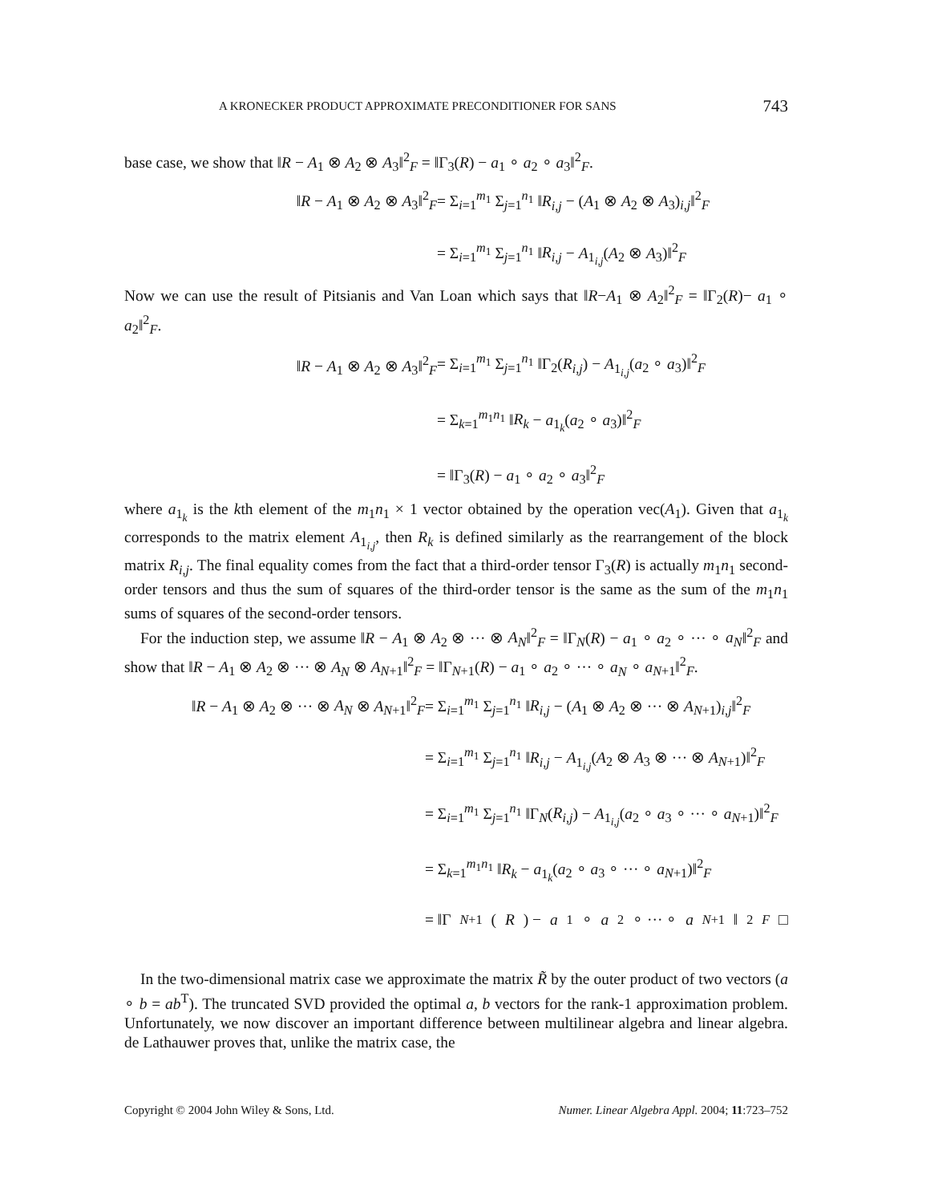A KRONECKER PRODUCT APPROXIMATE PRECONDITIONER FOR SANS 743
base case, we show that ‖R − A<sub>1</sub> ⊗ A<sub>2</sub> ⊗ A<sub>3</sub>‖<sup>2</sup><sub>F</sub> = ‖Γ<sub>3</sub>(R) − a<sub>1</sub> ∘ a<sub>2</sub> ∘ a<sub>3</sub>‖<sup>2</sup><sub>F</sub>.
‖R − A<sub>1</sub> ⊗ A<sub>2</sub> ⊗ A<sub>3</sub>‖<sup>2</sup><sub>F</sub>
= Σ<sub>i=1</sub><sup>m<sub>1</sub></sup> Σ<sub>j=1</sub><sup>n<sub>1</sub></sup> ‖R<sub>i,j</sub> − (A<sub>1</sub> ⊗ A<sub>2</sub> ⊗ A<sub>3</sub>)<sub>i,j</sub>‖<sup>2</sup><sub>F</sub>
= Σ<sub>i=1</sub><sup>m<sub>1</sub></sup> Σ<sub>j=1</sub><sup>n<sub>1</sub></sup> ‖R<sub>i,j</sub> − A<sub>1<sub>i,j</sub></sub>(A<sub>2</sub> ⊗ A<sub>3</sub>)‖<sup>2</sup><sub>F</sub>
Now we can use the result of Pitsianis and Van Loan which says that ‖R−A<sub>1</sub> ⊗ A<sub>2</sub>‖<sup>2</sup><sub>F</sub> = ‖Γ<sub>2</sub>(R)− a<sub>1</sub> ∘ a<sub>2</sub>‖<sup>2</sup><sub>F</sub>.
‖R − A<sub>1</sub> ⊗ A<sub>2</sub> ⊗ A<sub>3</sub>‖<sup>2</sup><sub>F</sub>
= Σ<sub>i=1</sub><sup>m<sub>1</sub></sup> Σ<sub>j=1</sub><sup>n<sub>1</sub></sup> ‖Γ<sub>2</sub>(R<sub>i,j</sub>) − A<sub>1<sub>i,j</sub></sub>(a<sub>2</sub> ∘ a<sub>3</sub>)‖<sup>2</sup><sub>F</sub>
= Σ<sub>k=1</sub><sup>m<sub>1</sub>n<sub>1</sub></sup> ‖R<sub>k</sub> − a<sub>1<sub>k</sub></sub>(a<sub>2</sub> ∘ a<sub>3</sub>)‖<sup>2</sup><sub>F</sub>
= ‖Γ<sub>3</sub>(R) − a<sub>1</sub> ∘ a<sub>2</sub> ∘ a<sub>3</sub>‖<sup>2</sup><sub>F</sub>
where a<sub>1<sub>k</sub></sub> is the kth element of the m<sub>1</sub>n<sub>1</sub> × 1 vector obtained by the operation vec(A<sub>1</sub>). Given that a<sub>1<sub>k</sub></sub> corresponds to the matrix element A<sub>1<sub>i,j</sub></sub>, then R<sub>k</sub> is defined similarly as the rearrangement of the block matrix R<sub>i,j</sub>. The final equality comes from the fact that a third-order tensor Γ<sub>3</sub>(R) is actually m<sub>1</sub>n<sub>1</sub> second-order tensors and thus the sum of squares of the third-order tensor is the same as the sum of the m<sub>1</sub>n<sub>1</sub> sums of squares of the second-order tensors.
For the induction step, we assume ‖R − A<sub>1</sub> ⊗ A<sub>2</sub> ⊗ ··· ⊗ A<sub>N</sub>‖<sup>2</sup><sub>F</sub> = ‖Γ<sub>N</sub>(R) − a<sub>1</sub> ∘ a<sub>2</sub> ∘ ··· ∘ a<sub>N</sub>‖<sup>2</sup><sub>F</sub> and show that ‖R − A<sub>1</sub> ⊗ A<sub>2</sub> ⊗ ··· ⊗ A<sub>N</sub> ⊗ A<sub>N+1</sub>‖<sup>2</sup><sub>F</sub> = ‖Γ<sub>N+1</sub>(R) − a<sub>1</sub> ∘ a<sub>2</sub> ∘ ··· ∘ a<sub>N</sub> ∘ a<sub>N+1</sub>‖<sup>2</sup><sub>F</sub>.
‖R − A<sub>1</sub> ⊗ A<sub>2</sub> ⊗ ··· ⊗ A<sub>N</sub> ⊗ A<sub>N+1</sub>‖<sup>2</sup><sub>F</sub>
= Σ<sub>i=1</sub><sup>m<sub>1</sub></sup> Σ<sub>j=1</sub><sup>n<sub>1</sub></sup> ‖R<sub>i,j</sub> − (A<sub>1</sub> ⊗ A<sub>2</sub> ⊗ ··· ⊗ A<sub>N+1</sub>)<sub>i,j</sub>‖<sup>2</sup><sub>F</sub>
= Σ<sub>i=1</sub><sup>m<sub>1</sub></sup> Σ<sub>j=1</sub><sup>n<sub>1</sub></sup> ‖R<sub>i,j</sub> − A<sub>1<sub>i,j</sub></sub>(A<sub>2</sub> ⊗ A<sub>3</sub> ⊗ ··· ⊗ A<sub>N+1</sub>)‖<sup>2</sup><sub>F</sub>
= Σ<sub>i=1</sub><sup>m<sub>1</sub></sup> Σ<sub>j=1</sub><sup>n<sub>1</sub></sup> ‖Γ<sub>N</sub>(R<sub>i,j</sub>) − A<sub>1<sub>i,j</sub></sub>(a<sub>2</sub> ∘ a<sub>3</sub> ∘ ··· ∘ a<sub>N+1</sub>)‖<sup>2</sup><sub>F</sub>
= Σ<sub>k=1</sub><sup>m<sub>1</sub>n<sub>1</sub></sup> ‖R<sub>k</sub> − a<sub>1<sub>k</sub></sub>(a<sub>2</sub> ∘ a<sub>3</sub> ∘ ··· ∘ a<sub>N+1</sub>)‖<sup>2</sup><sub>F</sub>
= ‖Γ<sub>N+1</sub>(R) − a<sub>1</sub> ∘ a<sub>2</sub> ∘ ··· ∘ a<sub>N+1</sub>‖<sup>2</sup><sub>F</sub> □
In the two-dimensional matrix case we approximate the matrix R̃ by the outer product of two vectors (a ∘ b = ab<sup>T</sup>). The truncated SVD provided the optimal a, b vectors for the rank-1 approximation problem. Unfortunately, we now discover an important difference between multilinear algebra and linear algebra. de Lathauwer proves that, unlike the matrix case, the
Copyright © 2004 John Wiley & Sons, Ltd. Numer. Linear Algebra Appl. 2004; 11:723–752